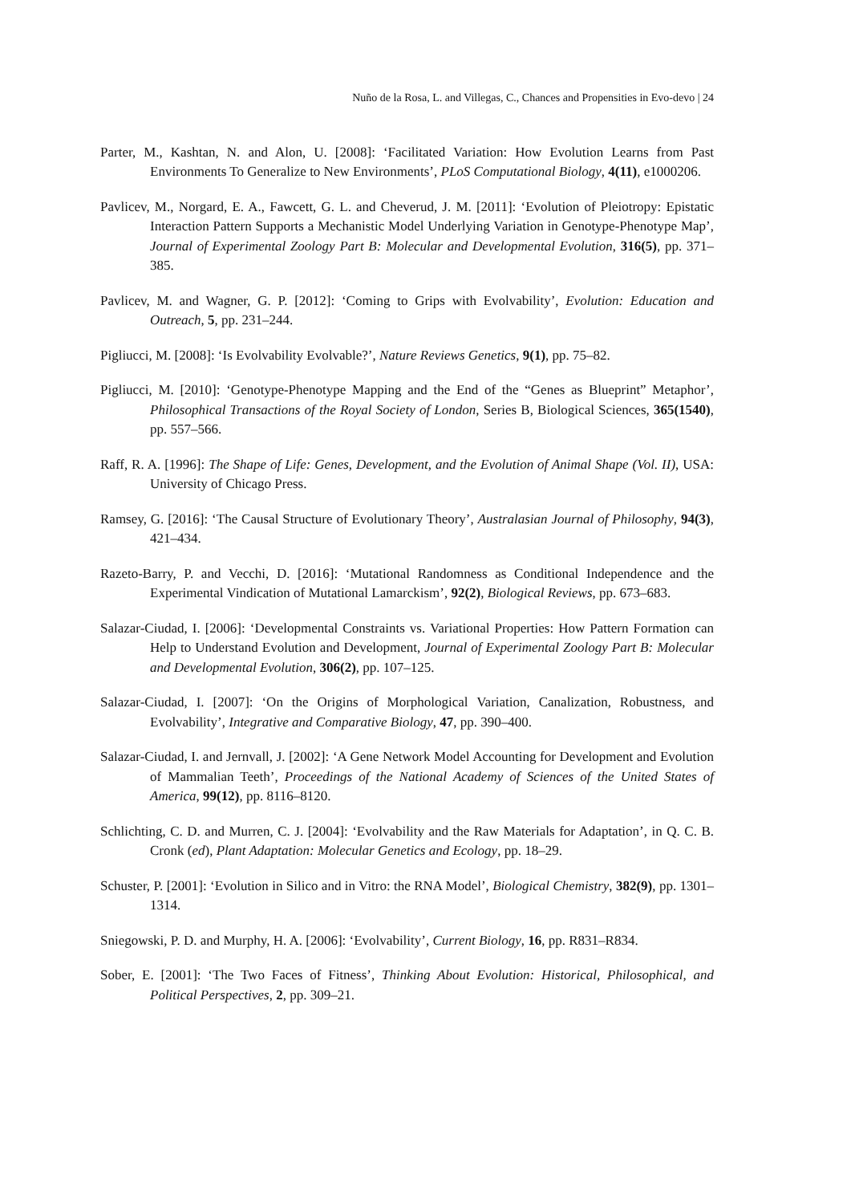Nuño de la Rosa, L. and Villegas, C., Chances and Propensities in Evo-devo | 24
Parter, M., Kashtan, N. and Alon, U. [2008]: ‘Facilitated Variation: How Evolution Learns from Past Environments To Generalize to New Environments’, PLoS Computational Biology, 4(11), e1000206.
Pavlicev, M., Norgard, E. A., Fawcett, G. L. and Cheverud, J. M. [2011]: ‘Evolution of Pleiotropy: Epistatic Interaction Pattern Supports a Mechanistic Model Underlying Variation in Genotype-Phenotype Map’, Journal of Experimental Zoology Part B: Molecular and Developmental Evolution, 316(5), pp. 371–385.
Pavlicev, M. and Wagner, G. P. [2012]: ‘Coming to Grips with Evolvability’, Evolution: Education and Outreach, 5, pp. 231–244.
Pigliucci, M. [2008]: ‘Is Evolvability Evolvable?’, Nature Reviews Genetics, 9(1), pp. 75–82.
Pigliucci, M. [2010]: ‘Genotype-Phenotype Mapping and the End of the “Genes as Blueprint” Metaphor’, Philosophical Transactions of the Royal Society of London, Series B, Biological Sciences, 365(1540), pp. 557–566.
Raff, R. A. [1996]: The Shape of Life: Genes, Development, and the Evolution of Animal Shape (Vol. II), USA: University of Chicago Press.
Ramsey, G. [2016]: ‘The Causal Structure of Evolutionary Theory’, Australasian Journal of Philosophy, 94(3), 421–434.
Razeto-Barry, P. and Vecchi, D. [2016]: ‘Mutational Randomness as Conditional Independence and the Experimental Vindication of Mutational Lamarckism’, 92(2), Biological Reviews, pp. 673–683.
Salazar-Ciudad, I. [2006]: ‘Developmental Constraints vs. Variational Properties: How Pattern Formation can Help to Understand Evolution and Development, Journal of Experimental Zoology Part B: Molecular and Developmental Evolution, 306(2), pp. 107–125.
Salazar-Ciudad, I. [2007]: ‘On the Origins of Morphological Variation, Canalization, Robustness, and Evolvability’, Integrative and Comparative Biology, 47, pp. 390–400.
Salazar-Ciudad, I. and Jernvall, J. [2002]: ‘A Gene Network Model Accounting for Development and Evolution of Mammalian Teeth’, Proceedings of the National Academy of Sciences of the United States of America, 99(12), pp. 8116–8120.
Schlichting, C. D. and Murren, C. J. [2004]: ‘Evolvability and the Raw Materials for Adaptation’, in Q. C. B. Cronk (ed), Plant Adaptation: Molecular Genetics and Ecology, pp. 18–29.
Schuster, P. [2001]: ‘Evolution in Silico and in Vitro: the RNA Model’, Biological Chemistry, 382(9), pp. 1301–1314.
Sniegowski, P. D. and Murphy, H. A. [2006]: ‘Evolvability’, Current Biology, 16, pp. R831–R834.
Sober, E. [2001]: ‘The Two Faces of Fitness’, Thinking About Evolution: Historical, Philosophical, and Political Perspectives, 2, pp. 309–21.